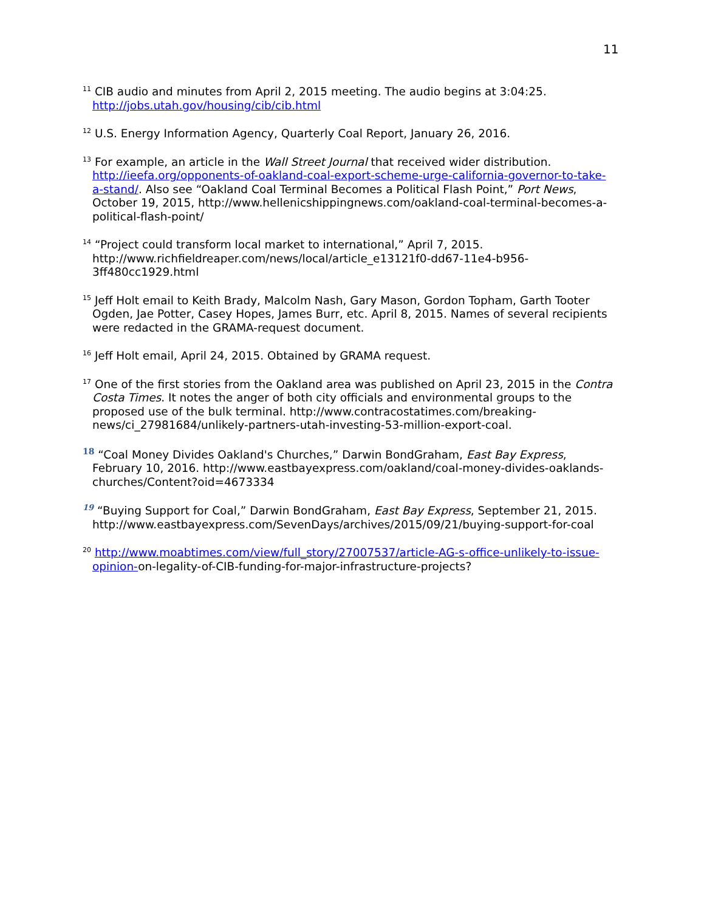11
<sup>11</sup> CIB audio and minutes from April 2, 2015 meeting. The audio begins at 3:04:25. http://jobs.utah.gov/housing/cib/cib.html
<sup>12</sup> U.S. Energy Information Agency, Quarterly Coal Report, January 26, 2016.
<sup>13</sup> For example, an article in the Wall Street Journal that received wider distribution. http://ieefa.org/opponents-of-oakland-coal-export-scheme-urge-california-governor-to-take-a-stand/. Also see “Oakland Coal Terminal Becomes a Political Flash Point,” Port News, October 19, 2015, http://www.hellenicshippingnews.com/oakland-coal-terminal-becomes-a-political-flash-point/
<sup>14</sup> “Project could transform local market to international,” April 7, 2015. http://www.richfieldreaper.com/news/local/article_e13121f0-dd67-11e4-b956-3ff480cc1929.html
<sup>15</sup> Jeff Holt email to Keith Brady, Malcolm Nash, Gary Mason, Gordon Topham, Garth Tooter Ogden, Jae Potter, Casey Hopes, James Burr, etc. April 8, 2015. Names of several recipients were redacted in the GRAMA-request document.
<sup>16</sup> Jeff Holt email, April 24, 2015. Obtained by GRAMA request.
<sup>17</sup> One of the first stories from the Oakland area was published on April 23, 2015 in the Contra Costa Times. It notes the anger of both city officials and environmental groups to the proposed use of the bulk terminal. http://www.contracostatimes.com/breaking-news/ci_27981684/unlikely-partners-utah-investing-53-million-export-coal.
<sup>18</sup> “Coal Money Divides Oakland's Churches,” Darwin BondGraham, East Bay Express, February 10, 2016. http://www.eastbayexpress.com/oakland/coal-money-divides-oaklands-churches/Content?oid=4673334
<sup>19</sup> “Buying Support for Coal,” Darwin BondGraham, East Bay Express, September 21, 2015. http://www.eastbayexpress.com/SevenDays/archives/2015/09/21/buying-support-for-coal
<sup>20</sup> http://www.moabtimes.com/view/full_story/27007537/article-AG-s-office-unlikely-to-issue-opinion-on-legality-of-CIB-funding-for-major-infrastructure-projects?